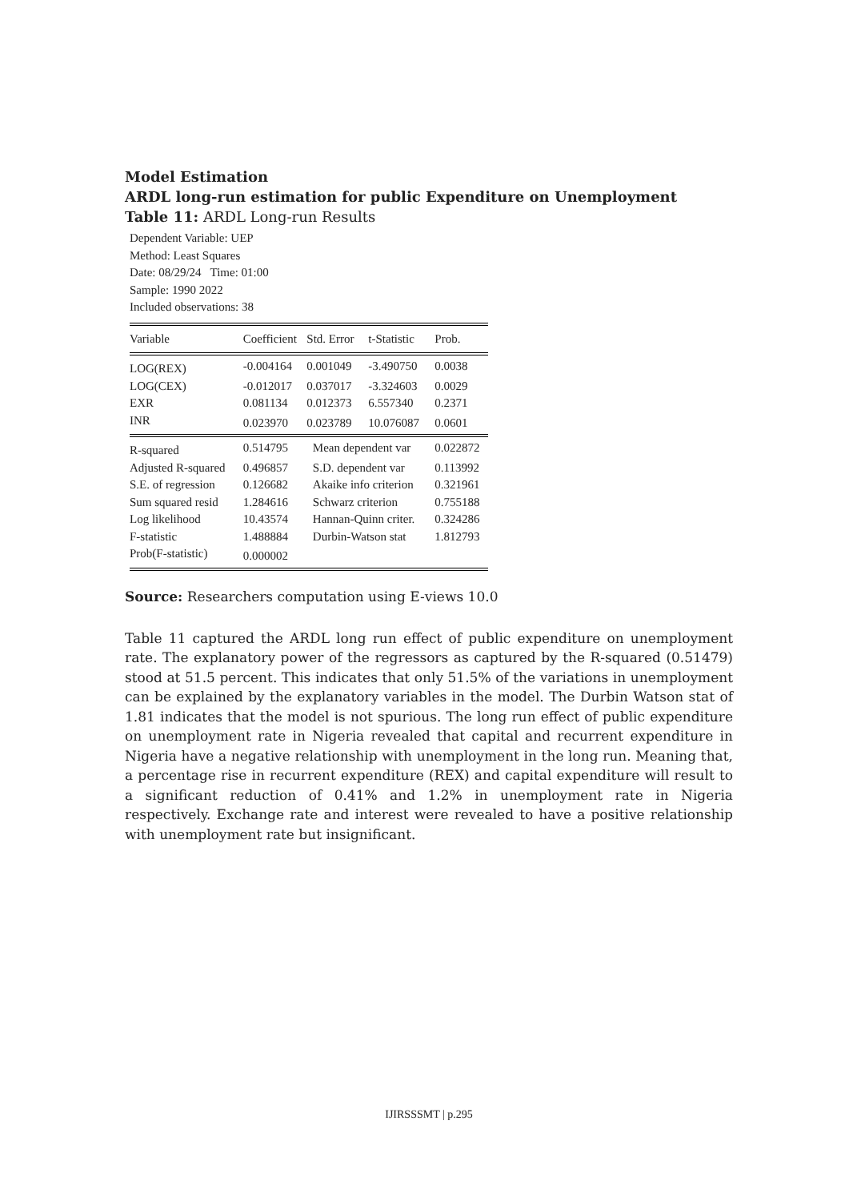Model Estimation
ARDL long-run estimation for public Expenditure on Unemployment
Table 11: ARDL Long-run Results
Dependent Variable: UEP
Method: Least Squares
Date: 08/29/24 Time: 01:00
Sample: 1990 2022
Included observations: 38
| Variable | Coefficient | Std. Error | t-Statistic | Prob. |
| --- | --- | --- | --- | --- |
| LOG(REX) | -0.004164 | 0.001049 | -3.490750 | 0.0038 |
| LOG(CEX) | -0.012017 | 0.037017 | -3.324603 | 0.0029 |
| EXR | 0.081134 | 0.012373 | 6.557340 | 0.2371 |
| INR | 0.023970 | 0.023789 | 10.076087 | 0.0601 |
| R-squared | 0.514795 | Mean dependent var | | 0.022872 |
| Adjusted R-squared | 0.496857 | S.D. dependent var | | 0.113992 |
| S.E. of regression | 0.126682 | Akaike info criterion | | 0.321961 |
| Sum squared resid | 1.284616 | Schwarz criterion | | 0.755188 |
| Log likelihood | 10.43574 | Hannan-Quinn criter. | | 0.324286 |
| F-statistic | 1.488884 | Durbin-Watson stat | | 1.812793 |
| Prob(F-statistic) | 0.000002 | | | |
Source: Researchers computation using E-views 10.0
Table 11 captured the ARDL long run effect of public expenditure on unemployment rate. The explanatory power of the regressors as captured by the R-squared (0.51479) stood at 51.5 percent. This indicates that only 51.5% of the variations in unemployment can be explained by the explanatory variables in the model. The Durbin Watson stat of 1.81 indicates that the model is not spurious. The long run effect of public expenditure on unemployment rate in Nigeria revealed that capital and recurrent expenditure in Nigeria have a negative relationship with unemployment in the long run. Meaning that, a percentage rise in recurrent expenditure (REX) and capital expenditure will result to a significant reduction of 0.41% and 1.2% in unemployment rate in Nigeria respectively. Exchange rate and interest were revealed to have a positive relationship with unemployment rate but insignificant.
IJIRSSSMT | p.295